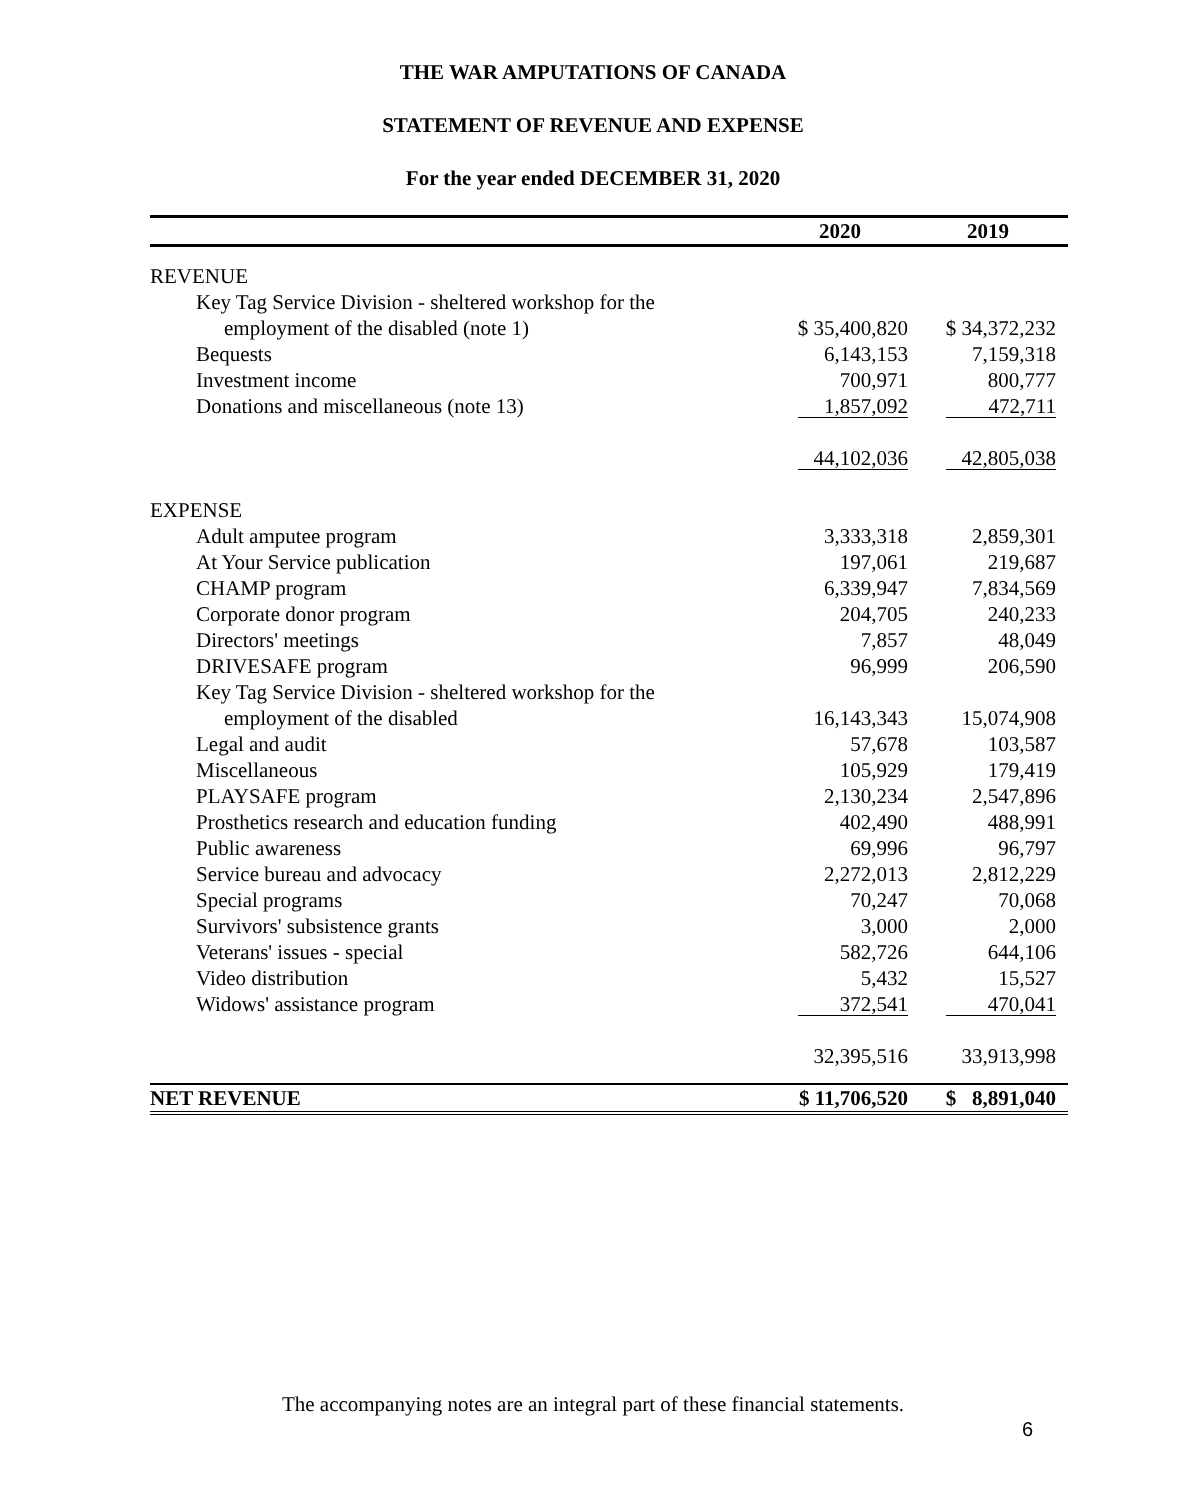THE WAR AMPUTATIONS OF CANADA
STATEMENT OF REVENUE AND EXPENSE
For the year ended DECEMBER 31, 2020
| | 2020 | 2019 |
| --- | --- | --- |
| REVENUE | | |
| Key Tag Service Division - sheltered workshop for the | | |
| employment of the disabled (note 1) | $ 35,400,820 | $ 34,372,232 |
| Bequests | 6,143,153 | 7,159,318 |
| Investment income | 700,971 | 800,777 |
| Donations and miscellaneous (note 13) | 1,857,092 | 472,711 |
| | 44,102,036 | 42,805,038 |
| EXPENSE | | |
| Adult amputee program | 3,333,318 | 2,859,301 |
| At Your Service publication | 197,061 | 219,687 |
| CHAMP program | 6,339,947 | 7,834,569 |
| Corporate donor program | 204,705 | 240,233 |
| Directors' meetings | 7,857 | 48,049 |
| DRIVESAFE program | 96,999 | 206,590 |
| Key Tag Service Division - sheltered workshop for the | | |
| employment of the disabled | 16,143,343 | 15,074,908 |
| Legal and audit | 57,678 | 103,587 |
| Miscellaneous | 105,929 | 179,419 |
| PLAYSAFE program | 2,130,234 | 2,547,896 |
| Prosthetics research and education funding | 402,490 | 488,991 |
| Public awareness | 69,996 | 96,797 |
| Service bureau and advocacy | 2,272,013 | 2,812,229 |
| Special programs | 70,247 | 70,068 |
| Survivors' subsistence grants | 3,000 | 2,000 |
| Veterans' issues - special | 582,726 | 644,106 |
| Video distribution | 5,432 | 15,527 |
| Widows' assistance program | 372,541 | 470,041 |
| | 32,395,516 | 33,913,998 |
| NET REVENUE | $ 11,706,520 | $ 8,891,040 |
The accompanying notes are an integral part of these financial statements.
6